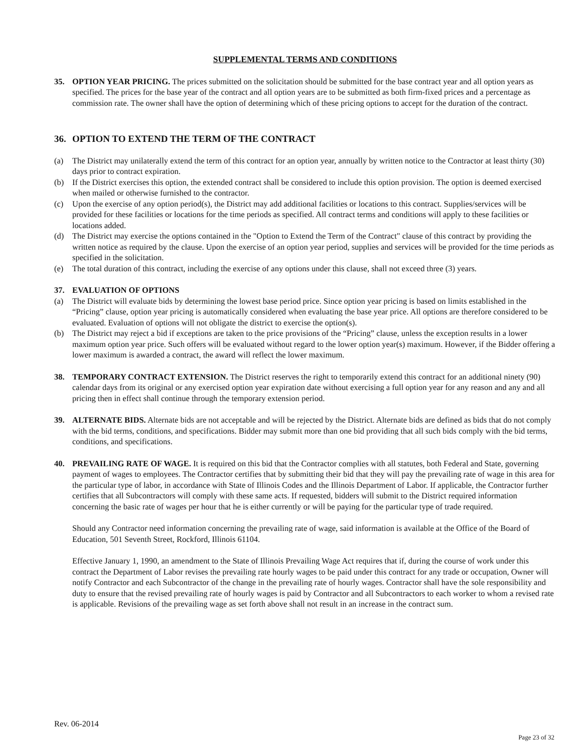SUPPLEMENTAL TERMS AND CONDITIONS
35. OPTION YEAR PRICING. The prices submitted on the solicitation should be submitted for the base contract year and all option years as specified. The prices for the base year of the contract and all option years are to be submitted as both firm-fixed prices and a percentage as commission rate. The owner shall have the option of determining which of these pricing options to accept for the duration of the contract.
36. OPTION TO EXTEND THE TERM OF THE CONTRACT
(a) The District may unilaterally extend the term of this contract for an option year, annually by written notice to the Contractor at least thirty (30) days prior to contract expiration.
(b) If the District exercises this option, the extended contract shall be considered to include this option provision. The option is deemed exercised when mailed or otherwise furnished to the contractor.
(c) Upon the exercise of any option period(s), the District may add additional facilities or locations to this contract. Supplies/services will be provided for these facilities or locations for the time periods as specified. All contract terms and conditions will apply to these facilities or locations added.
(d) The District may exercise the options contained in the "Option to Extend the Term of the Contract" clause of this contract by providing the written notice as required by the clause. Upon the exercise of an option year period, supplies and services will be provided for the time periods as specified in the solicitation.
(e) The total duration of this contract, including the exercise of any options under this clause, shall not exceed three (3) years.
37. EVALUATION OF OPTIONS
(a) The District will evaluate bids by determining the lowest base period price. Since option year pricing is based on limits established in the “Pricing” clause, option year pricing is automatically considered when evaluating the base year price. All options are therefore considered to be evaluated. Evaluation of options will not obligate the district to exercise the option(s).
(b) The District may reject a bid if exceptions are taken to the price provisions of the “Pricing” clause, unless the exception results in a lower maximum option year price. Such offers will be evaluated without regard to the lower option year(s) maximum. However, if the Bidder offering a lower maximum is awarded a contract, the award will reflect the lower maximum.
38. TEMPORARY CONTRACT EXTENSION. The District reserves the right to temporarily extend this contract for an additional ninety (90) calendar days from its original or any exercised option year expiration date without exercising a full option year for any reason and any and all pricing then in effect shall continue through the temporary extension period.
39. ALTERNATE BIDS. Alternate bids are not acceptable and will be rejected by the District. Alternate bids are defined as bids that do not comply with the bid terms, conditions, and specifications. Bidder may submit more than one bid providing that all such bids comply with the bid terms, conditions, and specifications.
40. PREVAILING RATE OF WAGE. It is required on this bid that the Contractor complies with all statutes, both Federal and State, governing payment of wages to employees. The Contractor certifies that by submitting their bid that they will pay the prevailing rate of wage in this area for the particular type of labor, in accordance with State of Illinois Codes and the Illinois Department of Labor. If applicable, the Contractor further certifies that all Subcontractors will comply with these same acts. If requested, bidders will submit to the District required information concerning the basic rate of wages per hour that he is either currently or will be paying for the particular type of trade required.
Should any Contractor need information concerning the prevailing rate of wage, said information is available at the Office of the Board of Education, 501 Seventh Street, Rockford, Illinois 61104.
Effective January 1, 1990, an amendment to the State of Illinois Prevailing Wage Act requires that if, during the course of work under this contract the Department of Labor revises the prevailing rate hourly wages to be paid under this contract for any trade or occupation, Owner will notify Contractor and each Subcontractor of the change in the prevailing rate of hourly wages. Contractor shall have the sole responsibility and duty to ensure that the revised prevailing rate of hourly wages is paid by Contractor and all Subcontractors to each worker to whom a revised rate is applicable. Revisions of the prevailing wage as set forth above shall not result in an increase in the contract sum.
Rev. 06-2014
Page 23 of 32